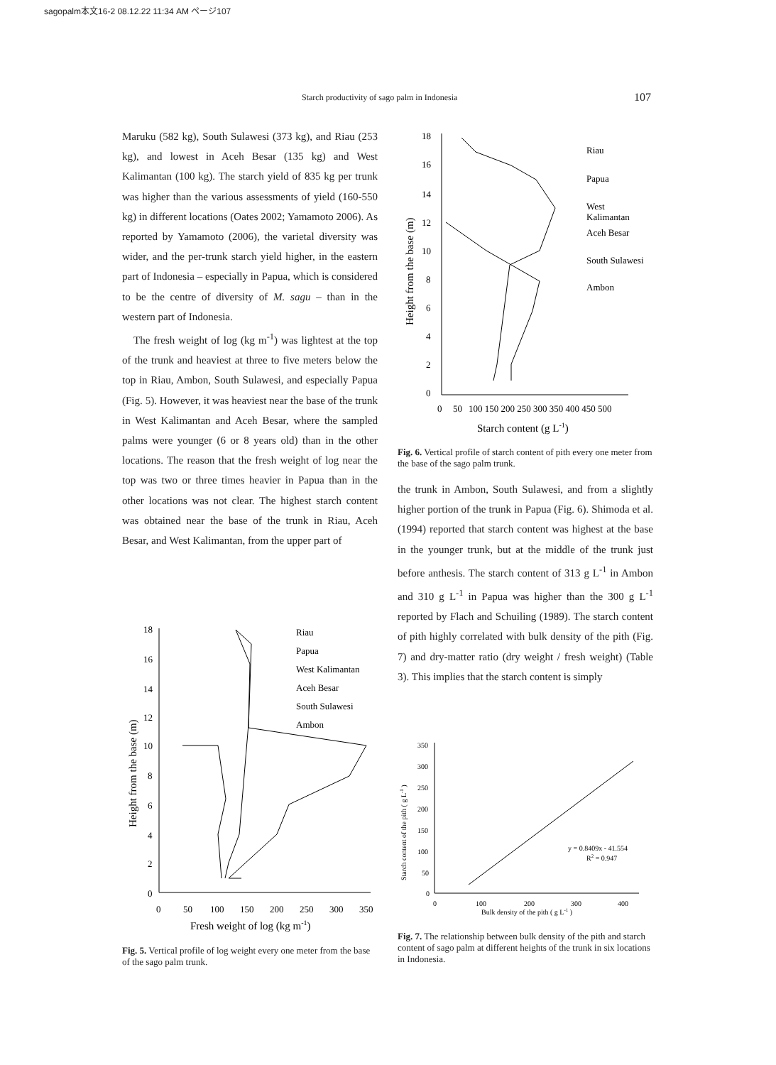sagopalm本文16-2 08.12.22 11:34 AM ページ107
Starch productivity of sago palm in Indonesia 107
Maruku (582 kg), South Sulawesi (373 kg), and Riau (253 kg), and lowest in Aceh Besar (135 kg) and West Kalimantan (100 kg). The starch yield of 835 kg per trunk was higher than the various assessments of yield (160-550 kg) in different locations (Oates 2002; Yamamoto 2006). As reported by Yamamoto (2006), the varietal diversity was wider, and the per-trunk starch yield higher, in the eastern part of Indonesia – especially in Papua, which is considered to be the centre of diversity of M. sagu – than in the western part of Indonesia.
The fresh weight of log (kg m<sup>-1</sup>) was lightest at the top of the trunk and heaviest at three to five meters below the top in Riau, Ambon, South Sulawesi, and especially Papua (Fig. 5). However, it was heaviest near the base of the trunk in West Kalimantan and Aceh Besar, where the sampled palms were younger (6 or 8 years old) than in the other locations. The reason that the fresh weight of log near the top was two or three times heavier in Papua than in the other locations was not clear. The highest starch content was obtained near the base of the trunk in Riau, Aceh Besar, and West Kalimantan, from the upper part of
18
16
14
12
10
8
6
4
2
0
0
50
100
150
200
250
300
350
Fresh weight of log (kg m-1)
Height from the base (m)
Riau
Papua
West Kalimantan
Aceh Besar
South Sulawesi
Ambon
Fig. 5. Vertical profile of log weight every one meter from the base of the sago palm trunk.
18
16
14
12
10
8
6
4
2
0
0
50
100 150 200 250 300 350 400 450 500
Starch content (g L-1)
Height from the base (m)
Riau
Papua
West
Kalimantan
Aceh Besar
South Sulawesi
Ambon
Fig. 6. Vertical profile of starch content of pith every one meter from the base of the sago palm trunk.
the trunk in Ambon, South Sulawesi, and from a slightly higher portion of the trunk in Papua (Fig. 6). Shimoda et al. (1994) reported that starch content was highest at the base in the younger trunk, but at the middle of the trunk just before anthesis. The starch content of 313 g L<sup>-1</sup> in Ambon and 310 g L<sup>-1</sup> in Papua was higher than the 300 g L<sup>-1</sup> reported by Flach and Schuiling (1989). The starch content of pith highly correlated with bulk density of the pith (Fig. 7) and dry-matter ratio (dry weight / fresh weight) (Table 3). This implies that the starch content is simply
350
300
250
200
150
100
50
0
0
100
200
300
400
Bulk density of the pith ( g L-1 )
Starch content of the pith ( g L-1 )
y = 0.8409x - 41.554
R2 = 0.947
Fig. 7. The relationship between bulk density of the pith and starch content of sago palm at different heights of the trunk in six locations in Indonesia.